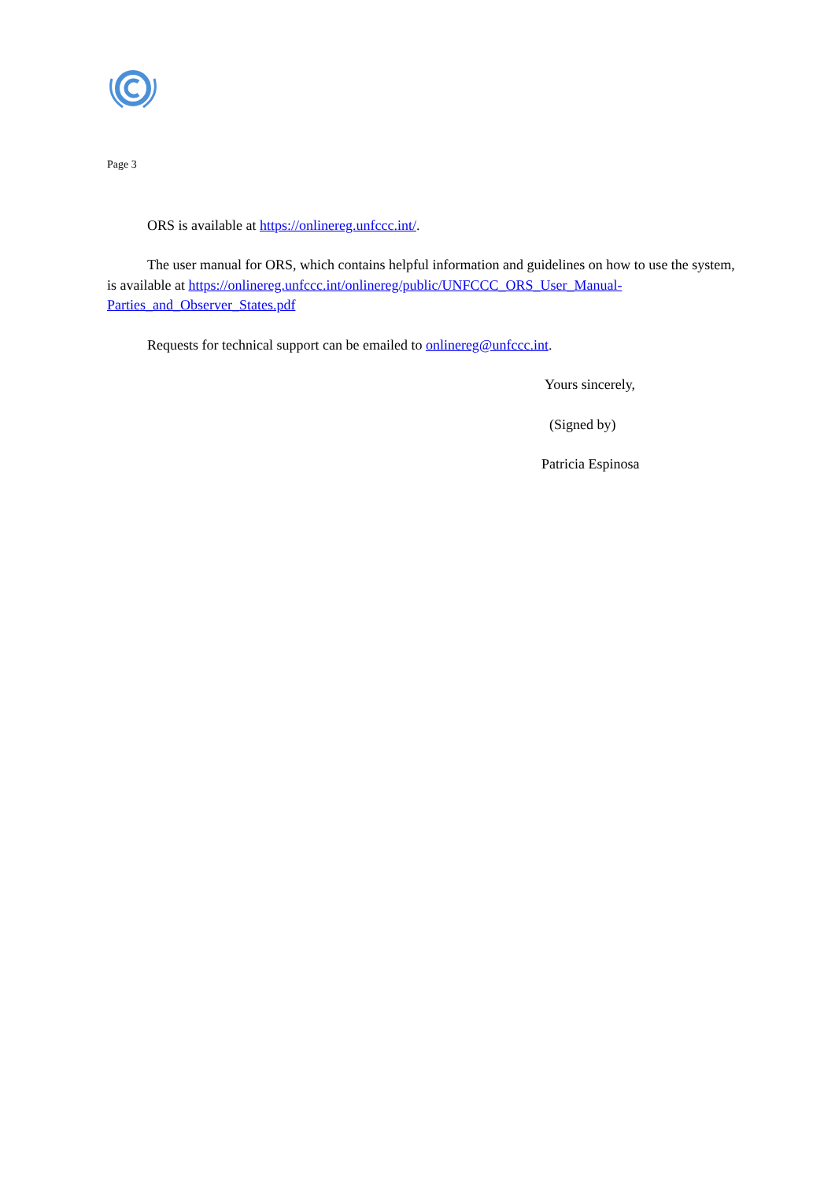Page 3
ORS is available at https://onlinereg.unfccc.int/.
The user manual for ORS, which contains helpful information and guidelines on how to use the system, is available at https://onlinereg.unfccc.int/onlinereg/public/UNFCCC_ORS_User_Manual-Parties_and_Observer_States.pdf
Requests for technical support can be emailed to onlinereg@unfccc.int.
Yours sincerely,
(Signed by)
Patricia Espinosa